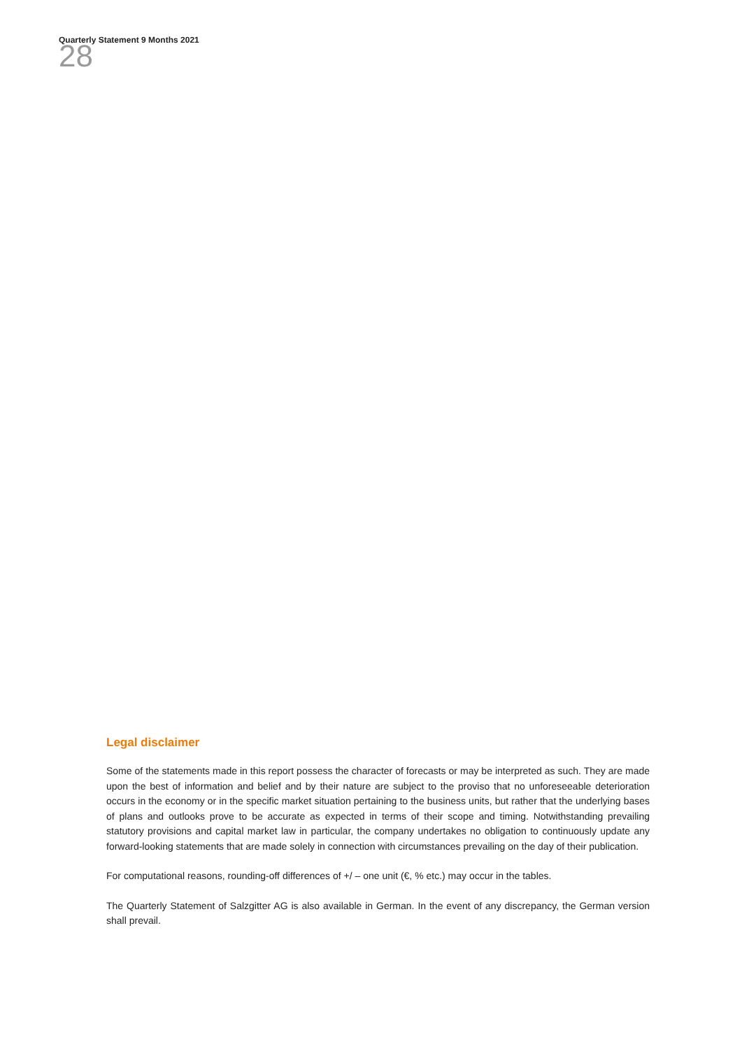28
Quarterly Statement 9 Months 2021
Legal disclaimer
Some of the statements made in this report possess the character of forecasts or may be interpreted as such. They are made upon the best of information and belief and by their nature are subject to the proviso that no unforeseeable deterioration occurs in the economy or in the specific market situation pertaining to the business units, but rather that the underlying bases of plans and outlooks prove to be accurate as expected in terms of their scope and timing. Notwithstanding prevailing statutory provisions and capital market law in particular, the company undertakes no obligation to continuously update any forward-looking statements that are made solely in connection with circumstances prevailing on the day of their publication.
For computational reasons, rounding-off differences of +/ – one unit (€, % etc.) may occur in the tables.
The Quarterly Statement of Salzgitter AG is also available in German. In the event of any discrepancy, the German version shall prevail.